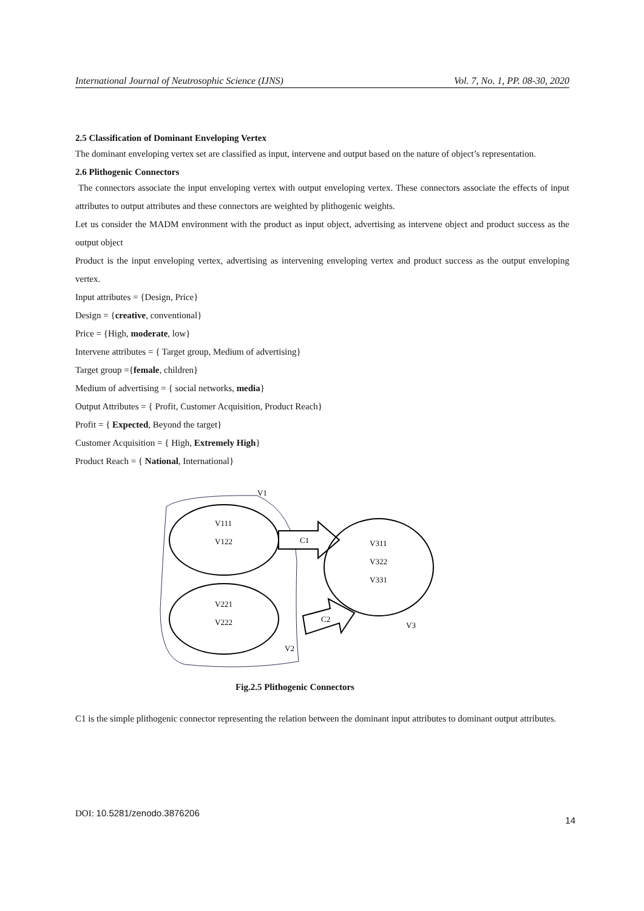International Journal of Neutrosophic Science (IJNS) Vol. 7, No. 1, PP. 08-30, 2020
2.5 Classification of Dominant Enveloping Vertex
The dominant enveloping vertex set are classified as input, intervene and output based on the nature of object’s representation.
2.6 Plithogenic Connectors
The connectors associate the input enveloping vertex with output enveloping vertex. These connectors associate the effects of input attributes to output attributes and these connectors are weighted by plithogenic weights.
Let us consider the MADM environment with the product as input object, advertising as intervene object and product success as the output object
Product is the input enveloping vertex, advertising as intervening enveloping vertex and product success as the output enveloping vertex.
Input attributes = {Design, Price}
Design = {creative, conventional}
Price = {High, moderate, low}
Intervene attributes = { Target group, Medium of advertising}
Target group ={female, children}
Medium of advertising = { social networks, media}
Output Attributes = { Profit, Customer Acquisition, Product Reach}
Profit = { Expected, Beyond the target}
Customer Acquisition = { High, Extremely High}
Product Reach = { National, International}
V1
V111
V122
V221
V222
V2
C1
C2
V311
V322
V331
V3
Fig.2.5 Plithogenic Connectors
C1 is the simple plithogenic connector representing the relation between the dominant input attributes to dominant output attributes.
DOI: 10.5281/zenodo.3876206 14